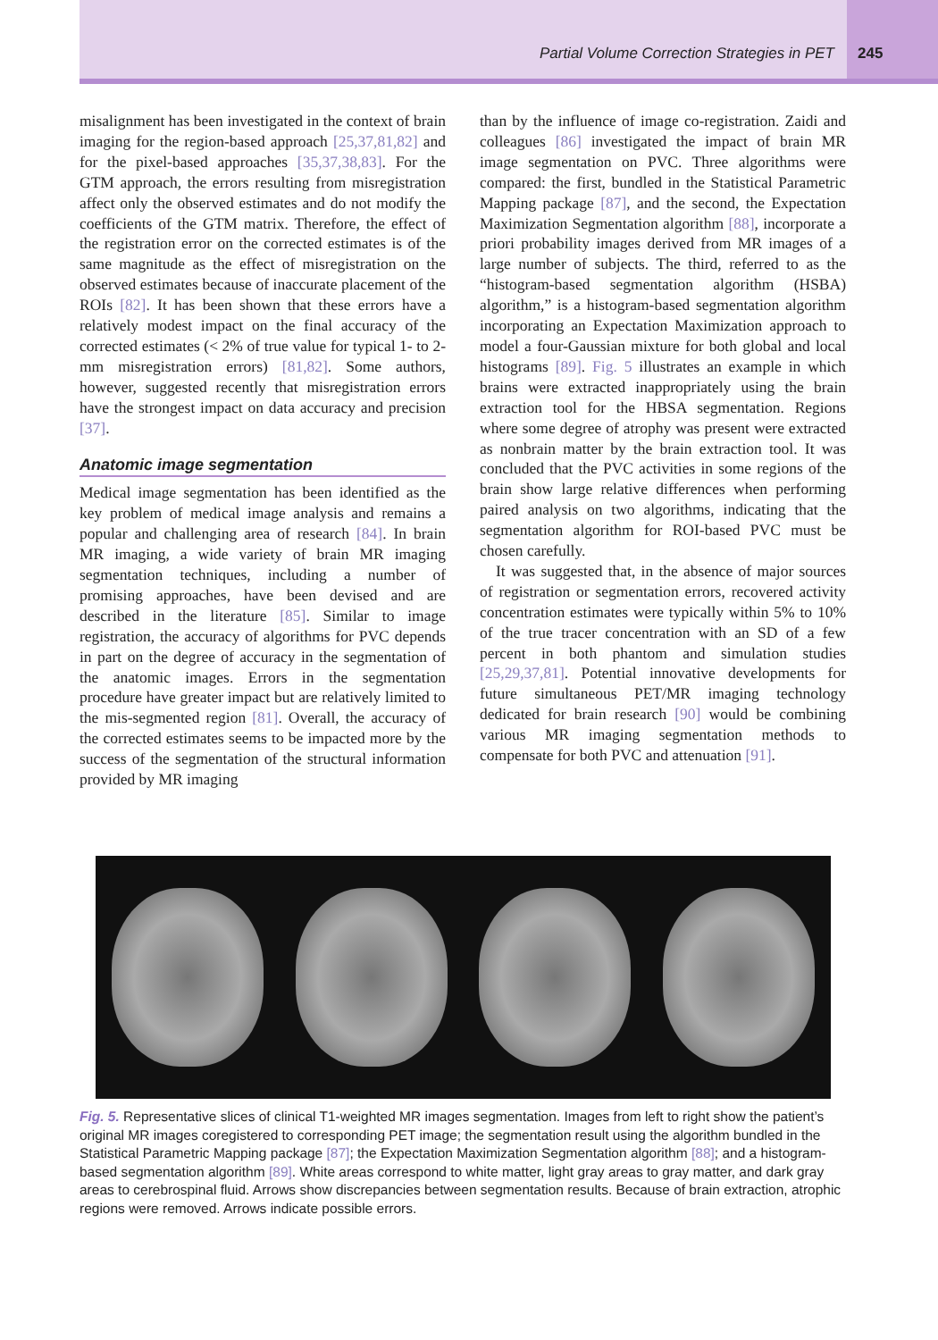Partial Volume Correction Strategies in PET 245
misalignment has been investigated in the context of brain imaging for the region-based approach [25,37,81,82] and for the pixel-based approaches [35,37,38,83]. For the GTM approach, the errors resulting from misregistration affect only the observed estimates and do not modify the coefficients of the GTM matrix. Therefore, the effect of the registration error on the corrected estimates is of the same magnitude as the effect of misregistration on the observed estimates because of inaccurate placement of the ROIs [82]. It has been shown that these errors have a relatively modest impact on the final accuracy of the corrected estimates (< 2% of true value for typical 1- to 2-mm misregistration errors) [81,82]. Some authors, however, suggested recently that misregistration errors have the strongest impact on data accuracy and precision [37].
Anatomic image segmentation
Medical image segmentation has been identified as the key problem of medical image analysis and remains a popular and challenging area of research [84]. In brain MR imaging, a wide variety of brain MR imaging segmentation techniques, including a number of promising approaches, have been devised and are described in the literature [85]. Similar to image registration, the accuracy of algorithms for PVC depends in part on the degree of accuracy in the segmentation of the anatomic images. Errors in the segmentation procedure have greater impact but are relatively limited to the mis-segmented region [81]. Overall, the accuracy of the corrected estimates seems to be impacted more by the success of the segmentation of the structural information provided by MR imaging
than by the influence of image co-registration. Zaidi and colleagues [86] investigated the impact of brain MR image segmentation on PVC. Three algorithms were compared: the first, bundled in the Statistical Parametric Mapping package [87], and the second, the Expectation Maximization Segmentation algorithm [88], incorporate a priori probability images derived from MR images of a large number of subjects. The third, referred to as the “histogram-based segmentation algorithm (HSBA) algorithm,” is a histogram-based segmentation algorithm incorporating an Expectation Maximization approach to model a four-Gaussian mixture for both global and local histograms [89]. Fig. 5 illustrates an example in which brains were extracted inappropriately using the brain extraction tool for the HBSA segmentation. Regions where some degree of atrophy was present were extracted as nonbrain matter by the brain extraction tool. It was concluded that the PVC activities in some regions of the brain show large relative differences when performing paired analysis on two algorithms, indicating that the segmentation algorithm for ROI-based PVC must be chosen carefully.
It was suggested that, in the absence of major sources of registration or segmentation errors, recovered activity concentration estimates were typically within 5% to 10% of the true tracer concentration with an SD of a few percent in both phantom and simulation studies [25,29,37,81]. Potential innovative developments for future simultaneous PET/MR imaging technology dedicated for brain research [90] would be combining various MR imaging segmentation methods to compensate for both PVC and attenuation [91].
Fig. 5. Representative slices of clinical T1-weighted MR images segmentation. Images from left to right show the patient’s original MR images coregistered to corresponding PET image; the segmentation result using the algorithm bundled in the Statistical Parametric Mapping package [87]; the Expectation Maximization Segmentation algorithm [88]; and a histogram-based segmentation algorithm [89]. White areas correspond to white matter, light gray areas to gray matter, and dark gray areas to cerebrospinal fluid. Arrows show discrepancies between segmentation results. Because of brain extraction, atrophic regions were removed. Arrows indicate possible errors.